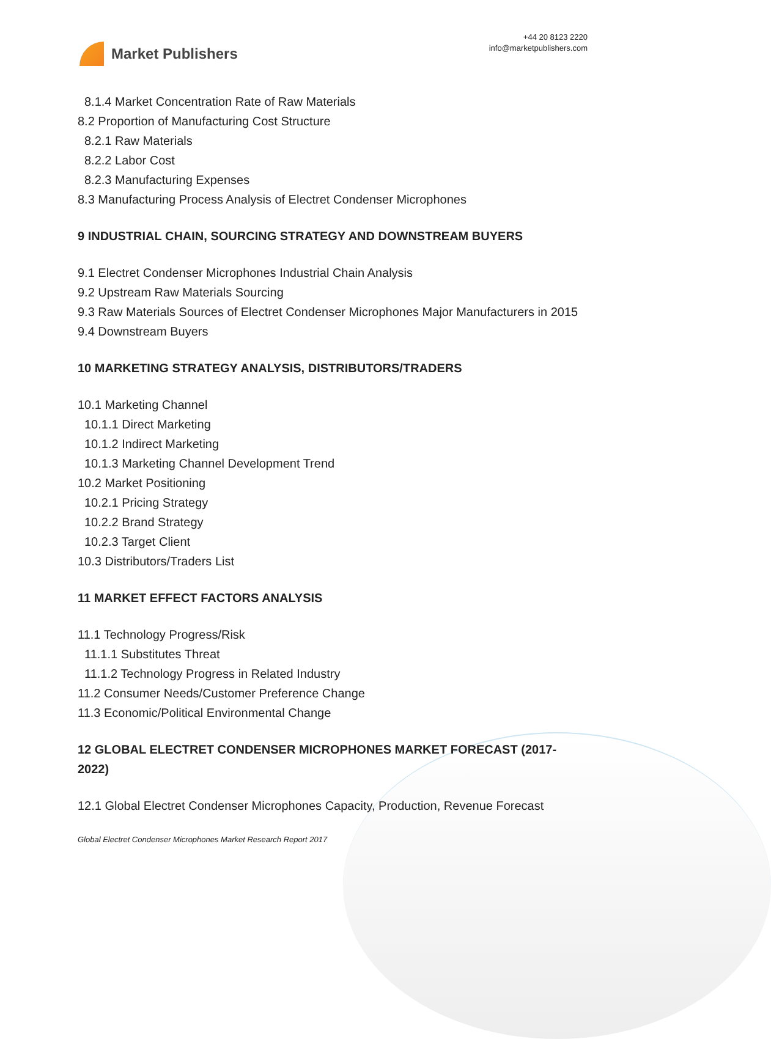Market Publishers
+44 20 8123 2220
info@marketpublishers.com
8.1.4 Market Concentration Rate of Raw Materials
8.2 Proportion of Manufacturing Cost Structure
8.2.1 Raw Materials
8.2.2 Labor Cost
8.2.3 Manufacturing Expenses
8.3 Manufacturing Process Analysis of Electret Condenser Microphones
9 INDUSTRIAL CHAIN, SOURCING STRATEGY AND DOWNSTREAM BUYERS
9.1 Electret Condenser Microphones Industrial Chain Analysis
9.2 Upstream Raw Materials Sourcing
9.3 Raw Materials Sources of Electret Condenser Microphones Major Manufacturers in 2015
9.4 Downstream Buyers
10 MARKETING STRATEGY ANALYSIS, DISTRIBUTORS/TRADERS
10.1 Marketing Channel
10.1.1 Direct Marketing
10.1.2 Indirect Marketing
10.1.3 Marketing Channel Development Trend
10.2 Market Positioning
10.2.1 Pricing Strategy
10.2.2 Brand Strategy
10.2.3 Target Client
10.3 Distributors/Traders List
11 MARKET EFFECT FACTORS ANALYSIS
11.1 Technology Progress/Risk
11.1.1 Substitutes Threat
11.1.2 Technology Progress in Related Industry
11.2 Consumer Needs/Customer Preference Change
11.3 Economic/Political Environmental Change
12 GLOBAL ELECTRET CONDENSER MICROPHONES MARKET FORECAST (2017-2022)
12.1 Global Electret Condenser Microphones Capacity, Production, Revenue Forecast
Global Electret Condenser Microphones Market Research Report 2017